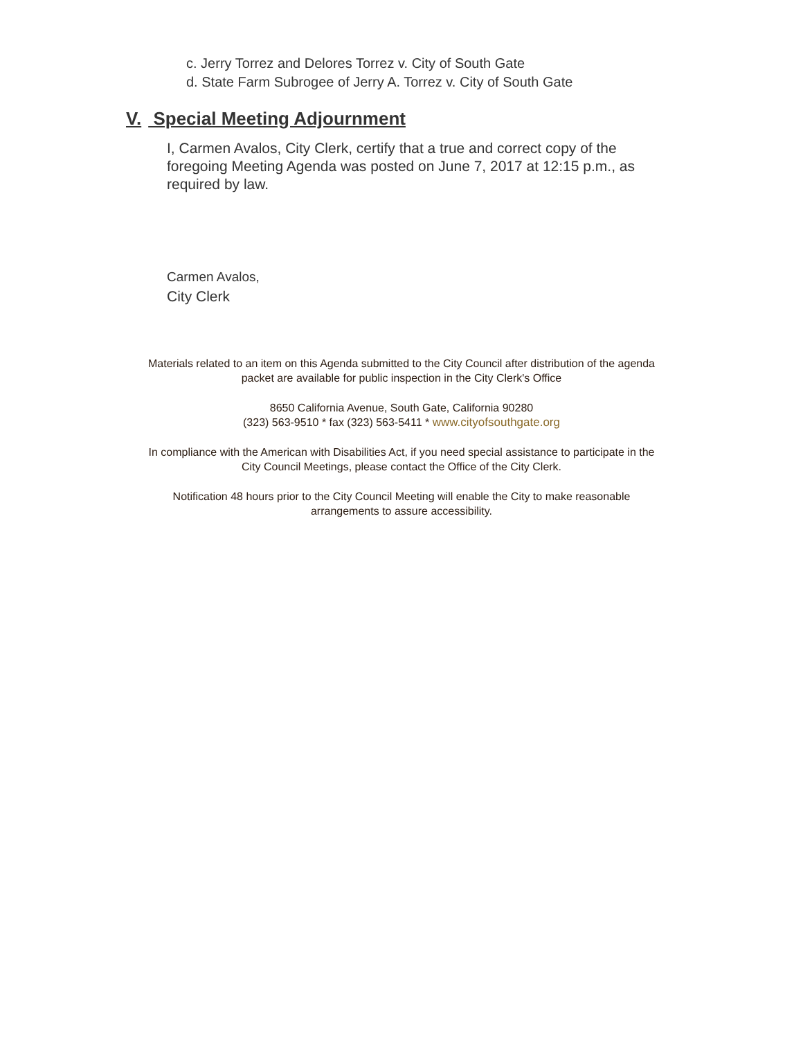c. Jerry Torrez and Delores Torrez v. City of South Gate
d. State Farm Subrogee of Jerry A. Torrez v. City of South Gate
V. Special Meeting Adjournment
I, Carmen Avalos, City Clerk, certify that a true and correct copy of the foregoing Meeting Agenda was posted on June 7, 2017 at 12:15 p.m., as required by law.
Carmen Avalos,
City Clerk
Materials related to an item on this Agenda submitted to the City Council after distribution of the agenda
packet are available for public inspection in the City Clerk's Office
8650 California Avenue, South Gate, California 90280
(323) 563-9510 * fax (323) 563-5411 * www.cityofsouthgate.org
In compliance with the American with Disabilities Act, if you need special assistance to participate in the
City Council Meetings, please contact the Office of the City Clerk.
Notification 48 hours prior to the City Council Meeting will enable the City to make reasonable
arrangements to assure accessibility.